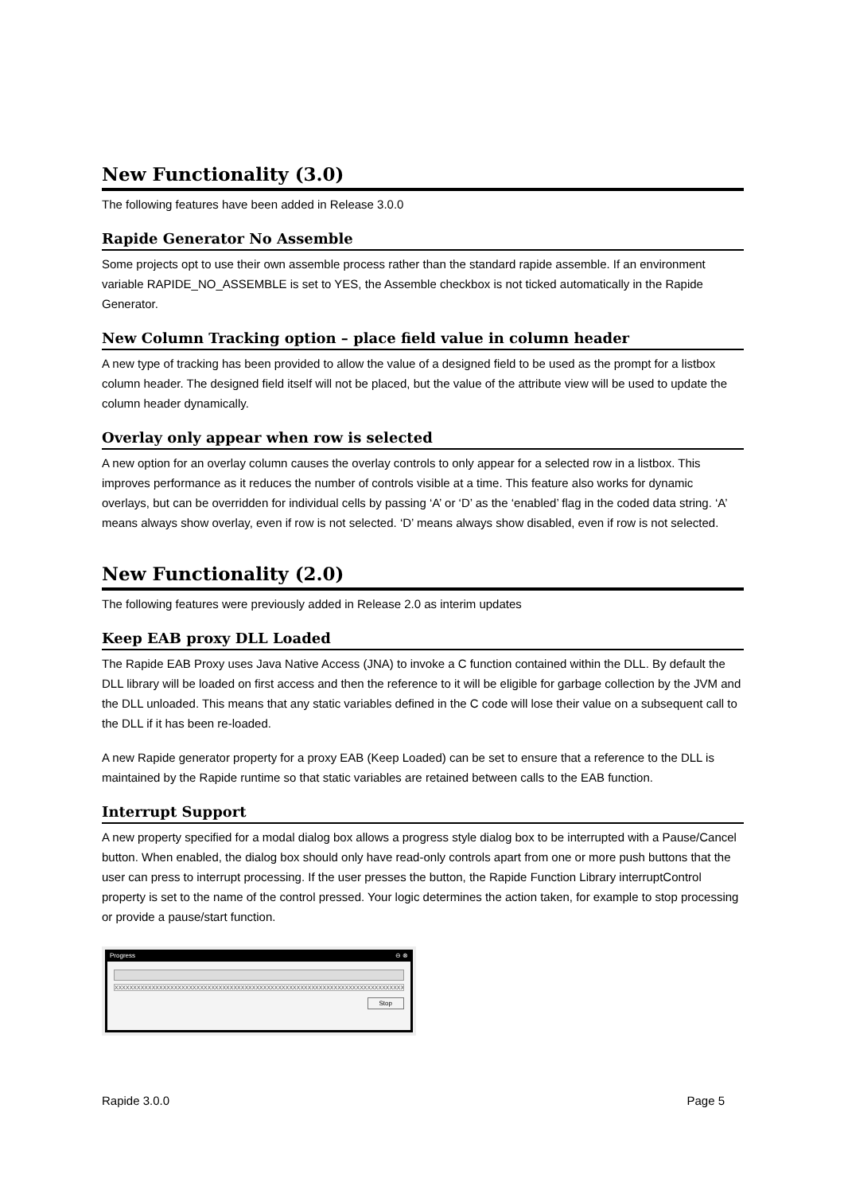New Functionality (3.0)
The following features have been added in Release 3.0.0
Rapide Generator No Assemble
Some projects opt to use their own assemble process rather than the standard rapide assemble. If an environment variable RAPIDE_NO_ASSEMBLE is set to YES, the Assemble checkbox is not ticked automatically in the Rapide Generator.
New Column Tracking option – place field value in column header
A new type of tracking has been provided to allow the value of a designed field to be used as the prompt for a listbox column header. The designed field itself will not be placed, but the value of the attribute view will be used to update the column header dynamically.
Overlay only appear when row is selected
A new option for an overlay column causes the overlay controls to only appear for a selected row in a listbox. This improves performance as it reduces the number of controls visible at a time. This feature also works for dynamic overlays, but can be overridden for individual cells by passing ‘A’ or ‘D’ as the ‘enabled’ flag in the coded data string. ‘A’ means always show overlay, even if row is not selected. ‘D’ means always show disabled, even if row is not selected.
New Functionality (2.0)
The following features were previously added in Release 2.0 as interim updates
Keep EAB proxy DLL Loaded
The Rapide EAB Proxy uses Java Native Access (JNA) to invoke a C function contained within the DLL. By default the DLL library will be loaded on first access and then the reference to it will be eligible for garbage collection by the JVM and the DLL unloaded. This means that any static variables defined in the C code will lose their value on a subsequent call to the DLL if it has been re-loaded.
A new Rapide generator property for a proxy EAB (Keep Loaded) can be set to ensure that a reference to the DLL is maintained by the Rapide runtime so that static variables are retained between calls to the EAB function.
Interrupt Support
A new property specified for a modal dialog box allows a progress style dialog box to be interrupted with a Pause/Cancel button. When enabled, the dialog box should only have read-only controls apart from one or more push buttons that the user can press to interrupt processing. If the user presses the button, the Rapide Function Library interruptControl property is set to the name of the control pressed. Your logic determines the action taken, for example to stop processing or provide a pause/start function.
Progress ⊖ ⊗
XXXXXXXXXXXXXXXXXXXXXXXXXXXXXXXXXXXXXXXXXXXXXXXXXXXXXXXXXXXXXXXXXXXXXXXXXXXXXXXXXX
Stop
Rapide 3.0.0 Page 5